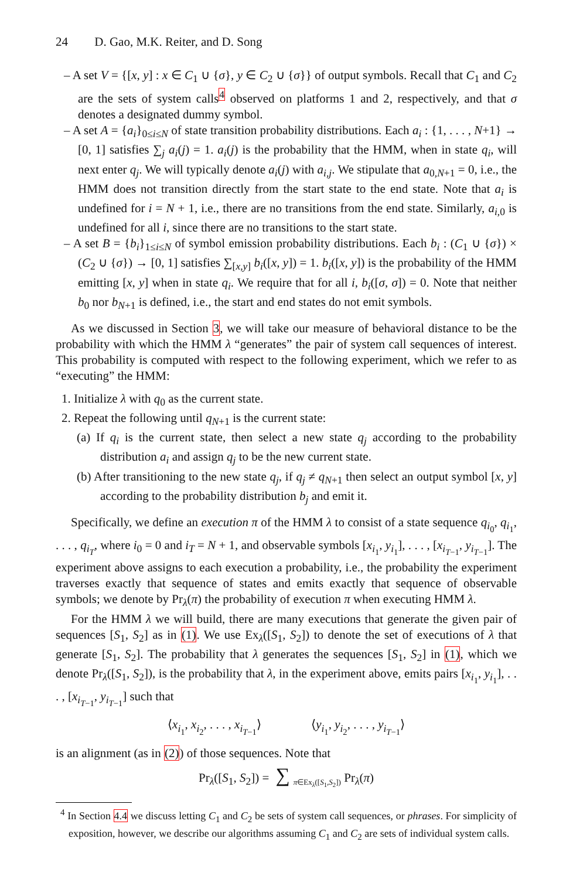24 D. Gao, M.K. Reiter, and D. Song
– A set V = {[x, y] : x ∈ C<sub>1</sub> ∪ {σ}, y ∈ C<sub>2</sub> ∪ {σ}} of output symbols. Recall that C<sub>1</sub> and C<sub>2</sub> are the sets of system calls<sup>4</sup> observed on platforms 1 and 2, respectively, and that σ denotes a designated dummy symbol.
– A set A = {a<sub>i</sub>}<sub>0≤i≤N</sub> of state transition probability distributions. Each a<sub>i</sub> : {1, . . . , N+1} → [0, 1] satisfies ∑<sub>j</sub> a<sub>i</sub>(j) = 1. a<sub>i</sub>(j) is the probability that the HMM, when in state q<sub>i</sub>, will next enter q<sub>j</sub>. We will typically denote a<sub>i</sub>(j) with a<sub>i,j</sub>. We stipulate that a<sub>0,N+1</sub> = 0, i.e., the HMM does not transition directly from the start state to the end state. Note that a<sub>i</sub> is undefined for i = N + 1, i.e., there are no transitions from the end state. Similarly, a<sub>i,0</sub> is undefined for all i, since there are no transitions to the start state.
– A set B = {b<sub>i</sub>}<sub>1≤i≤N</sub> of symbol emission probability distributions. Each b<sub>i</sub> : (C<sub>1</sub> ∪ {σ}) × (C<sub>2</sub> ∪ {σ}) → [0, 1] satisfies ∑<sub>[x,y]</sub> b<sub>i</sub>([x, y]) = 1. b<sub>i</sub>([x, y]) is the probability of the HMM emitting [x, y] when in state q<sub>i</sub>. We require that for all i, b<sub>i</sub>([σ, σ]) = 0. Note that neither b<sub>0</sub> nor b<sub>N+1</sub> is defined, i.e., the start and end states do not emit symbols.
As we discussed in Section 3, we will take our measure of behavioral distance to be the probability with which the HMM λ “generates” the pair of system call sequences of interest. This probability is computed with respect to the following experiment, which we refer to as “executing” the HMM:
1. Initialize λ with q<sub>0</sub> as the current state.
2. Repeat the following until q<sub>N+1</sub> is the current state:
(a) If q<sub>i</sub> is the current state, then select a new state q<sub>j</sub> according to the probability distribution a<sub>i</sub> and assign q<sub>j</sub> to be the new current state.
(b) After transitioning to the new state q<sub>j</sub>, if q<sub>j</sub> ≠ q<sub>N+1</sub> then select an output symbol [x, y] according to the probability distribution b<sub>j</sub> and emit it.
Specifically, we define an execution π of the HMM λ to consist of a state sequence q<sub>i<sub>0</sub></sub>, q<sub>i<sub>1</sub></sub>, . . . , q<sub>i<sub>T</sub></sub>, where i<sub>0</sub> = 0 and i<sub>T</sub> = N + 1, and observable symbols [x<sub>i<sub>1</sub></sub>, y<sub>i<sub>1</sub></sub>], . . . , [x<sub>i<sub>T−1</sub></sub>, y<sub>i<sub>T−1</sub></sub>]. The experiment above assigns to each execution a probability, i.e., the probability the experiment traverses exactly that sequence of states and emits exactly that sequence of observable symbols; we denote by Pr<sub>λ</sub>(π) the probability of execution π when executing HMM λ.
For the HMM λ we will build, there are many executions that generate the given pair of sequences [S<sub>1</sub>, S<sub>2</sub>] as in (1). We use Ex<sub>λ</sub>([S<sub>1</sub>, S<sub>2</sub>]) to denote the set of executions of λ that generate [S<sub>1</sub>, S<sub>2</sub>]. The probability that λ generates the sequences [S<sub>1</sub>, S<sub>2</sub>] in (1), which we denote Pr<sub>λ</sub>([S<sub>1</sub>, S<sub>2</sub>]), is the probability that λ, in the experiment above, emits pairs [x<sub>i<sub>1</sub></sub>, y<sub>i<sub>1</sub></sub>], . . . , [x<sub>i<sub>T−1</sub></sub>, y<sub>i<sub>T−1</sub></sub>] such that
⟨x<sub>i<sub>1</sub></sub>, x<sub>i<sub>2</sub></sub>, . . . , x<sub>i<sub>T−1</sub></sub>⟩ ⟨y<sub>i<sub>1</sub></sub>, y<sub>i<sub>2</sub></sub>, . . . , y<sub>i<sub>T−1</sub></sub>⟩
is an alignment (as in (2)) of those sequences. Note that
Pr<sub>λ</sub>([S<sub>1</sub>, S<sub>2</sub>]) = ∑<sub>π∈Ex<sub>λ</sub>([S<sub>1</sub>,S<sub>2</sub>])</sub> Pr<sub>λ</sub>(π)
<sup>4</sup> In Section 4.4 we discuss letting C<sub>1</sub> and C<sub>2</sub> be sets of system call sequences, or phrases. For simplicity of exposition, however, we describe our algorithms assuming C<sub>1</sub> and C<sub>2</sub> are sets of individual system calls.